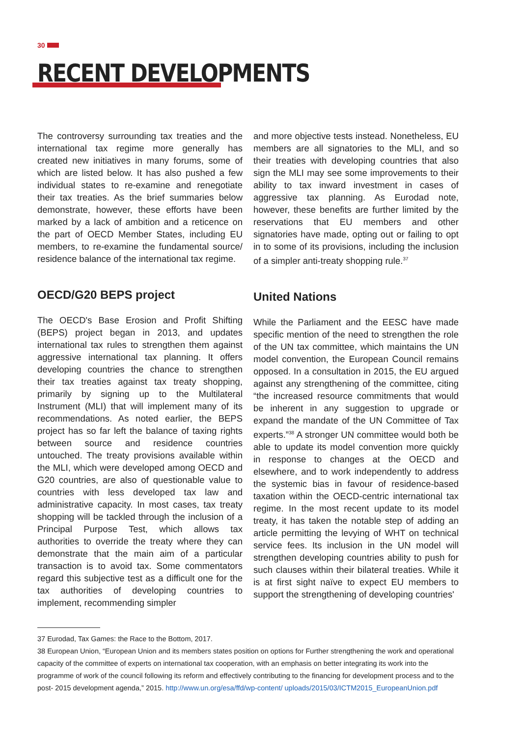30
RECENT DEVELOPMENTS
The controversy surrounding tax treaties and the international tax regime more generally has created new initiatives in many forums, some of which are listed below. It has also pushed a few individual states to re-examine and renegotiate their tax treaties. As the brief summaries below demonstrate, however, these efforts have been marked by a lack of ambition and a reticence on the part of OECD Member States, including EU members, to re-examine the fundamental source/ residence balance of the international tax regime.
OECD/G20 BEPS project
The OECD's Base Erosion and Profit Shifting (BEPS) project began in 2013, and updates international tax rules to strengthen them against aggressive international tax planning. It offers developing countries the chance to strengthen their tax treaties against tax treaty shopping, primarily by signing up to the Multilateral Instrument (MLI) that will implement many of its recommendations. As noted earlier, the BEPS project has so far left the balance of taxing rights between source and residence countries untouched. The treaty provisions available within the MLI, which were developed among OECD and G20 countries, are also of questionable value to countries with less developed tax law and administrative capacity. In most cases, tax treaty shopping will be tackled through the inclusion of a Principal Purpose Test, which allows tax authorities to override the treaty where they can demonstrate that the main aim of a particular transaction is to avoid tax. Some commentators regard this subjective test as a difficult one for the tax authorities of developing countries to implement, recommending simpler
and more objective tests instead. Nonetheless, EU members are all signatories to the MLI, and so their treaties with developing countries that also sign the MLI may see some improvements to their ability to tax inward investment in cases of aggressive tax planning. As Eurodad note, however, these benefits are further limited by the reservations that EU members and other signatories have made, opting out or failing to opt in to some of its provisions, including the inclusion of a simpler anti-treaty shopping rule.<sup>37</sup>
United Nations
While the Parliament and the EESC have made specific mention of the need to strengthen the role of the UN tax committee, which maintains the UN model convention, the European Council remains opposed. In a consultation in 2015, the EU argued against any strengthening of the committee, citing “the increased resource commitments that would be inherent in any suggestion to upgrade or expand the mandate of the UN Committee of Tax experts.”<sup>38</sup> A stronger UN committee would both be able to update its model convention more quickly in response to changes at the OECD and elsewhere, and to work independently to address the systemic bias in favour of residence-based taxation within the OECD-centric international tax regime. In the most recent update to its model treaty, it has taken the notable step of adding an article permitting the levying of WHT on technical service fees. Its inclusion in the UN model will strengthen developing countries ability to push for such clauses within their bilateral treaties. While it is at first sight naïve to expect EU members to support the strengthening of developing countries'
37 Eurodad, Tax Games: the Race to the Bottom, 2017.
38 European Union, “European Union and its members states position on options for Further strengthening the work and operational capacity of the committee of experts on international tax cooperation, with an emphasis on better integrating its work into the programme of work of the council following its reform and effectively contributing to the financing for development process and to the post- 2015 development agenda,” 2015. http://www.un.org/esa/ffd/wp-content/ uploads/2015/03/ICTM2015_EuropeanUnion.pdf